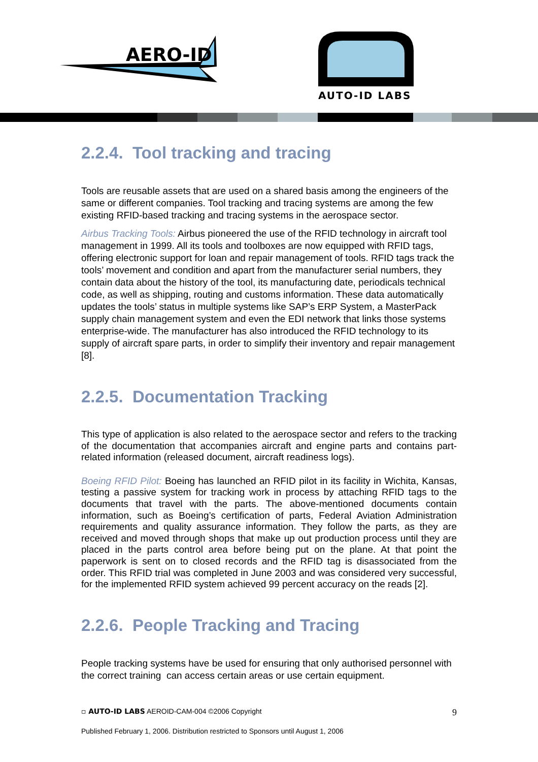AERO-ID
AUTO-ID LABS
2.2.4. Tool tracking and tracing
Tools are reusable assets that are used on a shared basis among the engineers of the same or different companies. Tool tracking and tracing systems are among the few existing RFID-based tracking and tracing systems in the aerospace sector.
Airbus Tracking Tools: Airbus pioneered the use of the RFID technology in aircraft tool management in 1999. All its tools and toolboxes are now equipped with RFID tags, offering electronic support for loan and repair management of tools. RFID tags track the tools’ movement and condition and apart from the manufacturer serial numbers, they contain data about the history of the tool, its manufacturing date, periodicals technical code, as well as shipping, routing and customs information. These data automatically updates the tools’ status in multiple systems like SAP’s ERP System, a MasterPack supply chain management system and even the EDI network that links those systems enterprise-wide. The manufacturer has also introduced the RFID technology to its supply of aircraft spare parts, in order to simplify their inventory and repair management [8].
2.2.5. Documentation Tracking
This type of application is also related to the aerospace sector and refers to the tracking of the documentation that accompanies aircraft and engine parts and contains part-related information (released document, aircraft readiness logs).
Boeing RFID Pilot: Boeing has launched an RFID pilot in its facility in Wichita, Kansas, testing a passive system for tracking work in process by attaching RFID tags to the documents that travel with the parts. The above-mentioned documents contain information, such as Boeing’s certification of parts, Federal Aviation Administration requirements and quality assurance information. They follow the parts, as they are received and moved through shops that make up out production process until they are placed in the parts control area before being put on the plane. At that point the paperwork is sent on to closed records and the RFID tag is disassociated from the order. This RFID trial was completed in June 2003 and was considered very successful, for the implemented RFID system achieved 99 percent accuracy on the reads [2].
2.2.6. People Tracking and Tracing
People tracking systems have be used for ensuring that only authorised personnel with the correct training can access certain areas or use certain equipment.
▫ AUTO-ID LABS AEROID-CAM-004 ©2006 Copyright 9
Published February 1, 2006. Distribution restricted to Sponsors until August 1, 2006